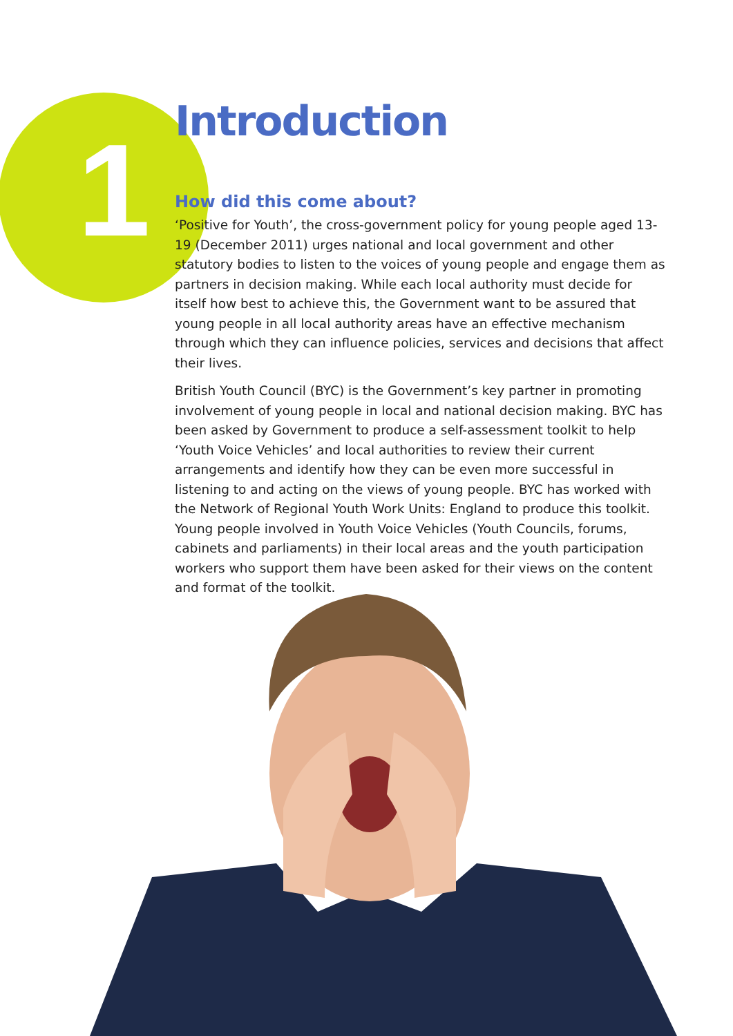1
Introduction
How did this come about?
‘Positive for Youth’, the cross-government policy for young people aged 13-19 (December 2011) urges national and local government and other statutory bodies to listen to the voices of young people and engage them as partners in decision making. While each local authority must decide for itself how best to achieve this, the Government want to be assured that young people in all local authority areas have an effective mechanism through which they can influence policies, services and decisions that affect their lives.
British Youth Council (BYC) is the Government’s key partner in promoting involvement of young people in local and national decision making. BYC has been asked by Government to produce a self-assessment toolkit to help ‘Youth Voice Vehicles’ and local authorities to review their current arrangements and identify how they can be even more successful in listening to and acting on the views of young people. BYC has worked with the Network of Regional Youth Work Units: England to produce this toolkit. Young people involved in Youth Voice Vehicles (Youth Councils, forums, cabinets and parliaments) in their local areas and the youth participation workers who support them have been asked for their views on the content and format of the toolkit.